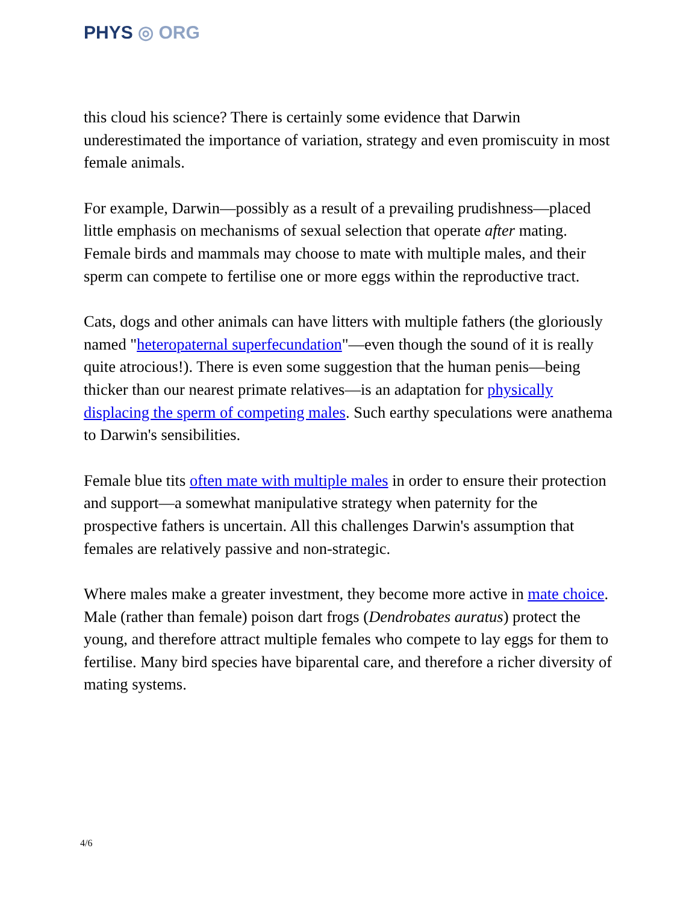PHYS ◎ ORG
this cloud his science? There is certainly some evidence that Darwin underestimated the importance of variation, strategy and even promiscuity in most female animals.
For example, Darwin—possibly as a result of a prevailing prudishness—placed little emphasis on mechanisms of sexual selection that operate after mating. Female birds and mammals may choose to mate with multiple males, and their sperm can compete to fertilise one or more eggs within the reproductive tract.
Cats, dogs and other animals can have litters with multiple fathers (the gloriously named "heteropaternal superfecundation"—even though the sound of it is really quite atrocious!). There is even some suggestion that the human penis—being thicker than our nearest primate relatives—is an adaptation for physically displacing the sperm of competing males. Such earthy speculations were anathema to Darwin's sensibilities.
Female blue tits often mate with multiple males in order to ensure their protection and support—a somewhat manipulative strategy when paternity for the prospective fathers is uncertain. All this challenges Darwin's assumption that females are relatively passive and non-strategic.
Where males make a greater investment, they become more active in mate choice. Male (rather than female) poison dart frogs (Dendrobates auratus) protect the young, and therefore attract multiple females who compete to lay eggs for them to fertilise. Many bird species have biparental care, and therefore a richer diversity of mating systems.
4/6